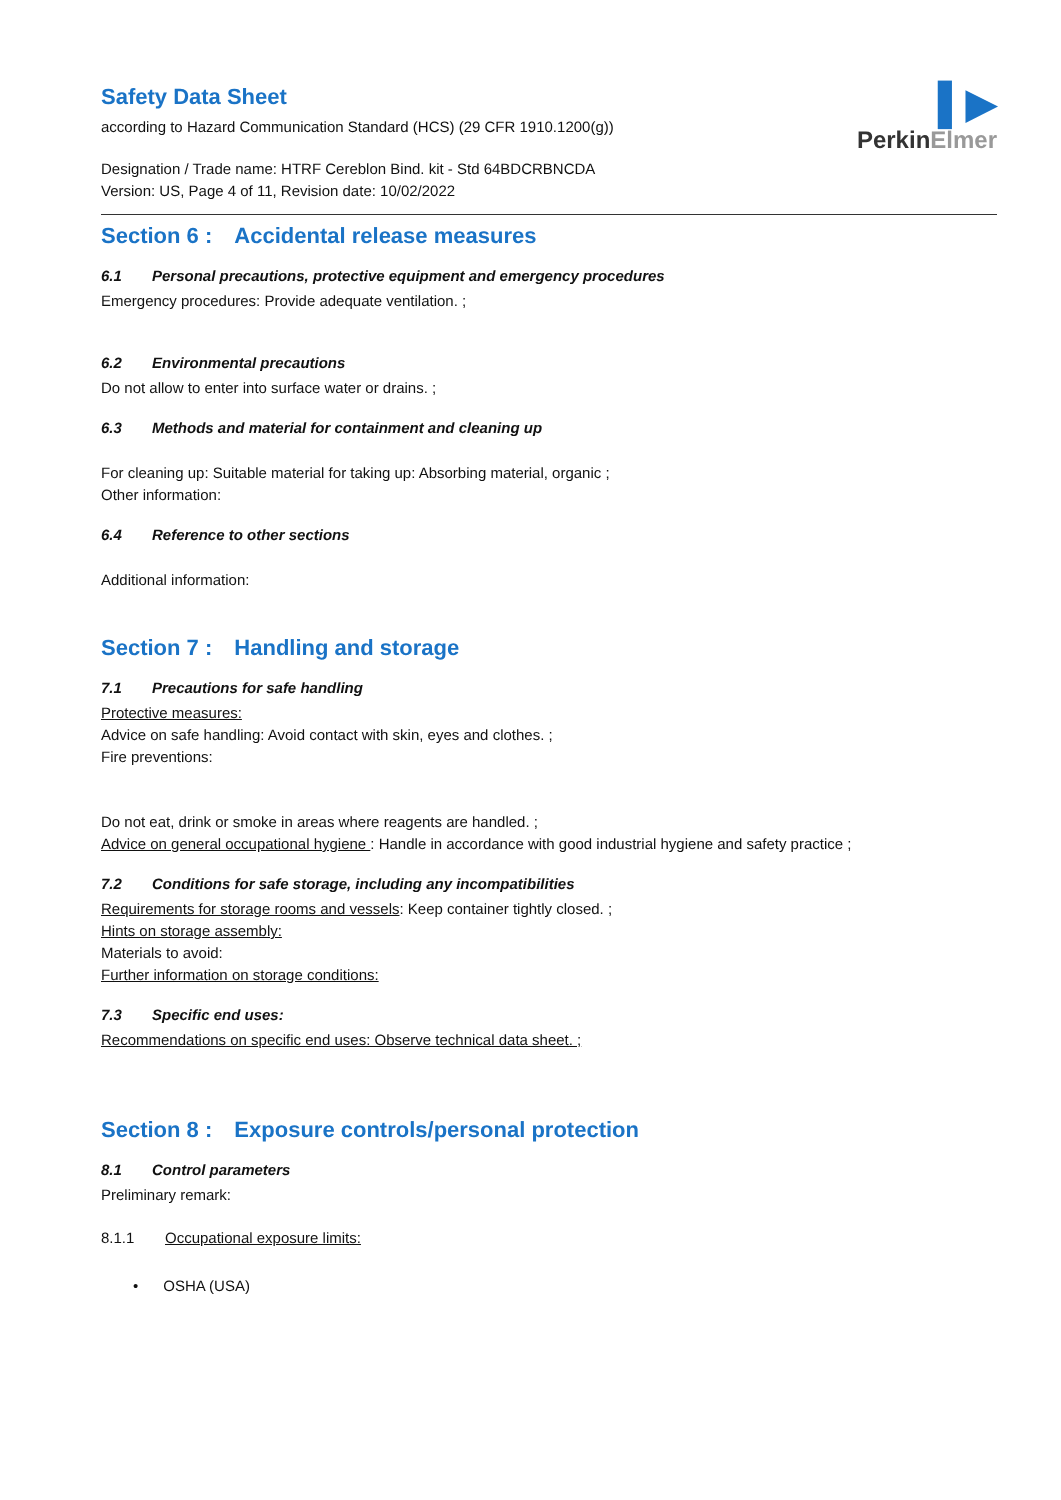Safety Data Sheet
according to Hazard Communication Standard (HCS) (29 CFR 1910.1200(g))
Designation / Trade name: HTRF Cereblon Bind. kit - Std 64BDCRBNCDA
Version: US, Page 4 of 11, Revision date: 10/02/2022
▌▶
PerkinElmer
Section 6 : Accidental release measures
6.1 Personal precautions, protective equipment and emergency procedures
Emergency procedures: Provide adequate ventilation. ;
6.2 Environmental precautions
Do not allow to enter into surface water or drains. ;
6.3 Methods and material for containment and cleaning up
For cleaning up: Suitable material for taking up: Absorbing material, organic ;
Other information:
6.4 Reference to other sections
Additional information:
Section 7 : Handling and storage
7.1 Precautions for safe handling
Protective measures:
Advice on safe handling: Avoid contact with skin, eyes and clothes. ;
Fire preventions:
Do not eat, drink or smoke in areas where reagents are handled. ;
Advice on general occupational hygiene : Handle in accordance with good industrial hygiene and safety practice ;
7.2 Conditions for safe storage, including any incompatibilities
Requirements for storage rooms and vessels: Keep container tightly closed. ;
Hints on storage assembly:
Materials to avoid:
Further information on storage conditions:
7.3 Specific end uses:
Recommendations on specific end uses: Observe technical data sheet. ;
Section 8 : Exposure controls/personal protection
8.1 Control parameters
Preliminary remark:
8.1.1 Occupational exposure limits:
• OSHA (USA)